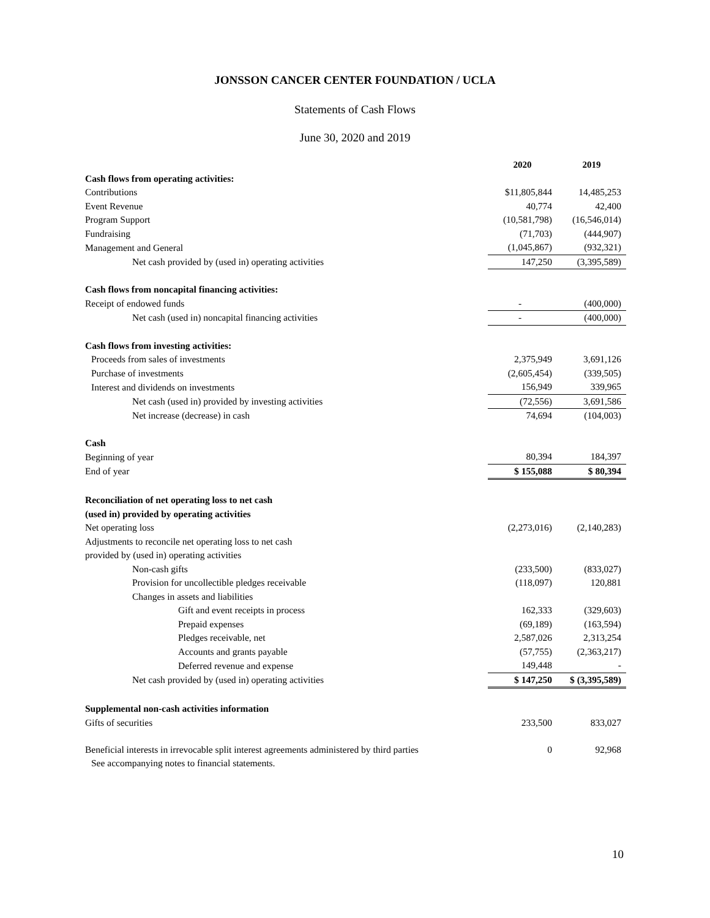JONSSON CANCER CENTER FOUNDATION / UCLA
Statements of Cash Flows
June 30, 2020 and 2019
| | 2020 | 2019 |
| --- | --- | --- |
| Cash flows from operating activities: | | |
| Contributions | $11,805,844 | 14,485,253 |
| Event Revenue | 40,774 | 42,400 |
| Program Support | (10,581,798) | (16,546,014) |
| Fundraising | (71,703) | (444,907) |
| Management and General | (1,045,867) | (932,321) |
| Net cash provided by (used in) operating activities | 147,250 | (3,395,589) |
| Cash flows from noncapital financing activities: | | |
| Receipt of endowed funds | - | (400,000) |
| Net cash (used in) noncapital financing activities | - | (400,000) |
| Cash flows from investing activities: | | |
| Proceeds from sales of investments | 2,375,949 | 3,691,126 |
| Purchase of investments | (2,605,454) | (339,505) |
| Interest and dividends on investments | 156,949 | 339,965 |
| Net cash (used in) provided by investing activities | (72,556) | 3,691,586 |
| Net increase (decrease) in cash | 74,694 | (104,003) |
| Cash | | |
| Beginning of year | 80,394 | 184,397 |
| End of year | $ 155,088 | $ 80,394 |
| Reconciliation of net operating loss to net cash | | |
| (used in) provided by operating activities | | |
| Net operating loss | (2,273,016) | (2,140,283) |
| Adjustments to reconcile net operating loss to net cash | | |
| provided by (used in) operating activities | | |
| Non-cash gifts | (233,500) | (833,027) |
| Provision for uncollectible pledges receivable | (118,097) | 120,881 |
| Changes in assets and liabilities | | |
| Gift and event receipts in process | 162,333 | (329,603) |
| Prepaid expenses | (69,189) | (163,594) |
| Pledges receivable, net | 2,587,026 | 2,313,254 |
| Accounts and grants payable | (57,755) | (2,363,217) |
| Deferred revenue and expense | 149,448 | - |
| Net cash provided by (used in) operating activities | $ 147,250 | $ (3,395,589) |
| Supplemental non-cash activities information | | |
| Gifts of securities | 233,500 | 833,027 |
| Beneficial interests in irrevocable split interest agreements administered by third parties | 0 | 92,968 |
See accompanying notes to financial statements.
10